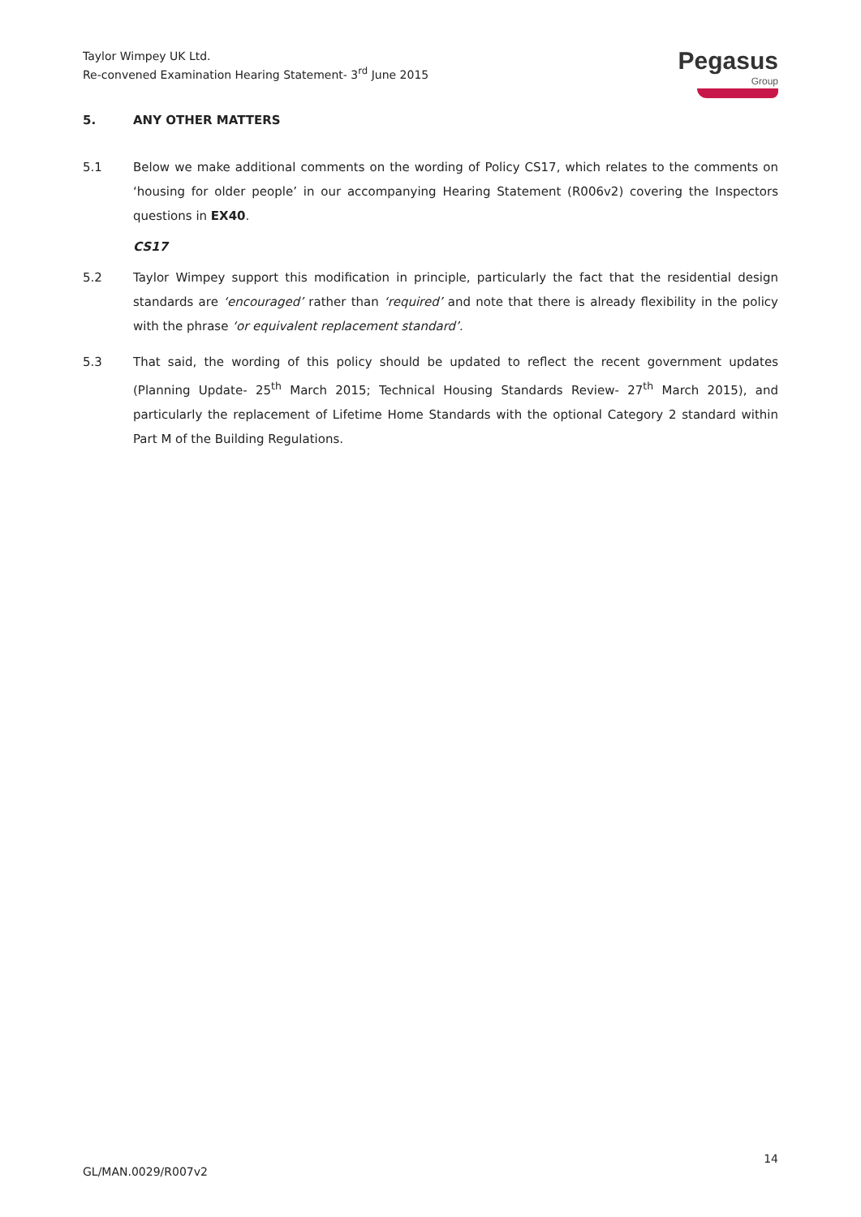Taylor Wimpey UK Ltd.
Re-convened Examination Hearing Statement- 3<sup>rd</sup> June 2015
Pegasus
Group
5. ANY OTHER MATTERS
5.1 Below we make additional comments on the wording of Policy CS17, which relates to the comments on ‘housing for older people’ in our accompanying Hearing Statement (R006v2) covering the Inspectors questions in EX40.
CS17
5.2 Taylor Wimpey support this modification in principle, particularly the fact that the residential design standards are ‘encouraged’ rather than ‘required’ and note that there is already flexibility in the policy with the phrase ‘or equivalent replacement standard’.
5.3 That said, the wording of this policy should be updated to reflect the recent government updates (Planning Update- 25<sup>th</sup> March 2015; Technical Housing Standards Review- 27<sup>th</sup> March 2015), and particularly the replacement of Lifetime Home Standards with the optional Category 2 standard within Part M of the Building Regulations.
14
GL/MAN.0029/R007v2